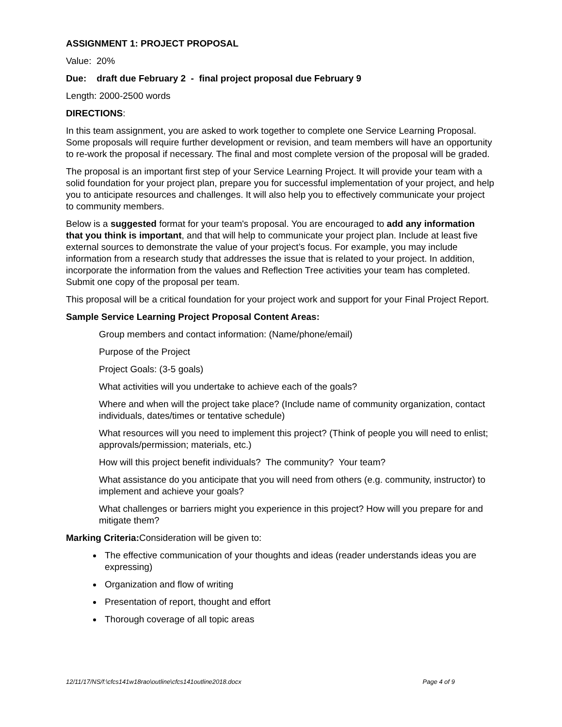ASSIGNMENT 1: PROJECT PROPOSAL
Value: 20%
Due: draft due February 2 - final project proposal due February 9
Length: 2000-2500 words
DIRECTIONS:
In this team assignment, you are asked to work together to complete one Service Learning Proposal. Some proposals will require further development or revision, and team members will have an opportunity to re-work the proposal if necessary. The final and most complete version of the proposal will be graded.
The proposal is an important first step of your Service Learning Project. It will provide your team with a solid foundation for your project plan, prepare you for successful implementation of your project, and help you to anticipate resources and challenges. It will also help you to effectively communicate your project to community members.
Below is a suggested format for your team's proposal. You are encouraged to add any information that you think is important, and that will help to communicate your project plan. Include at least five external sources to demonstrate the value of your project’s focus. For example, you may include information from a research study that addresses the issue that is related to your project. In addition, incorporate the information from the values and Reflection Tree activities your team has completed. Submit one copy of the proposal per team.
This proposal will be a critical foundation for your project work and support for your Final Project Report.
Sample Service Learning Project Proposal Content Areas:
Group members and contact information: (Name/phone/email)
Purpose of the Project
Project Goals: (3-5 goals)
What activities will you undertake to achieve each of the goals?
Where and when will the project take place? (Include name of community organization, contact individuals, dates/times or tentative schedule)
What resources will you need to implement this project? (Think of people you will need to enlist; approvals/permission; materials, etc.)
How will this project benefit individuals? The community? Your team?
What assistance do you anticipate that you will need from others (e.g. community, instructor) to implement and achieve your goals?
What challenges or barriers might you experience in this project? How will you prepare for and mitigate them?
Marking Criteria: Consideration will be given to:
The effective communication of your thoughts and ideas (reader understands ideas you are expressing)
Organization and flow of writing
Presentation of report, thought and effort
Thorough coverage of all topic areas
12/11/17/NS/f:\cfcs141w18rao\outline\cfcs141outline2018.docx Page 4 of 9